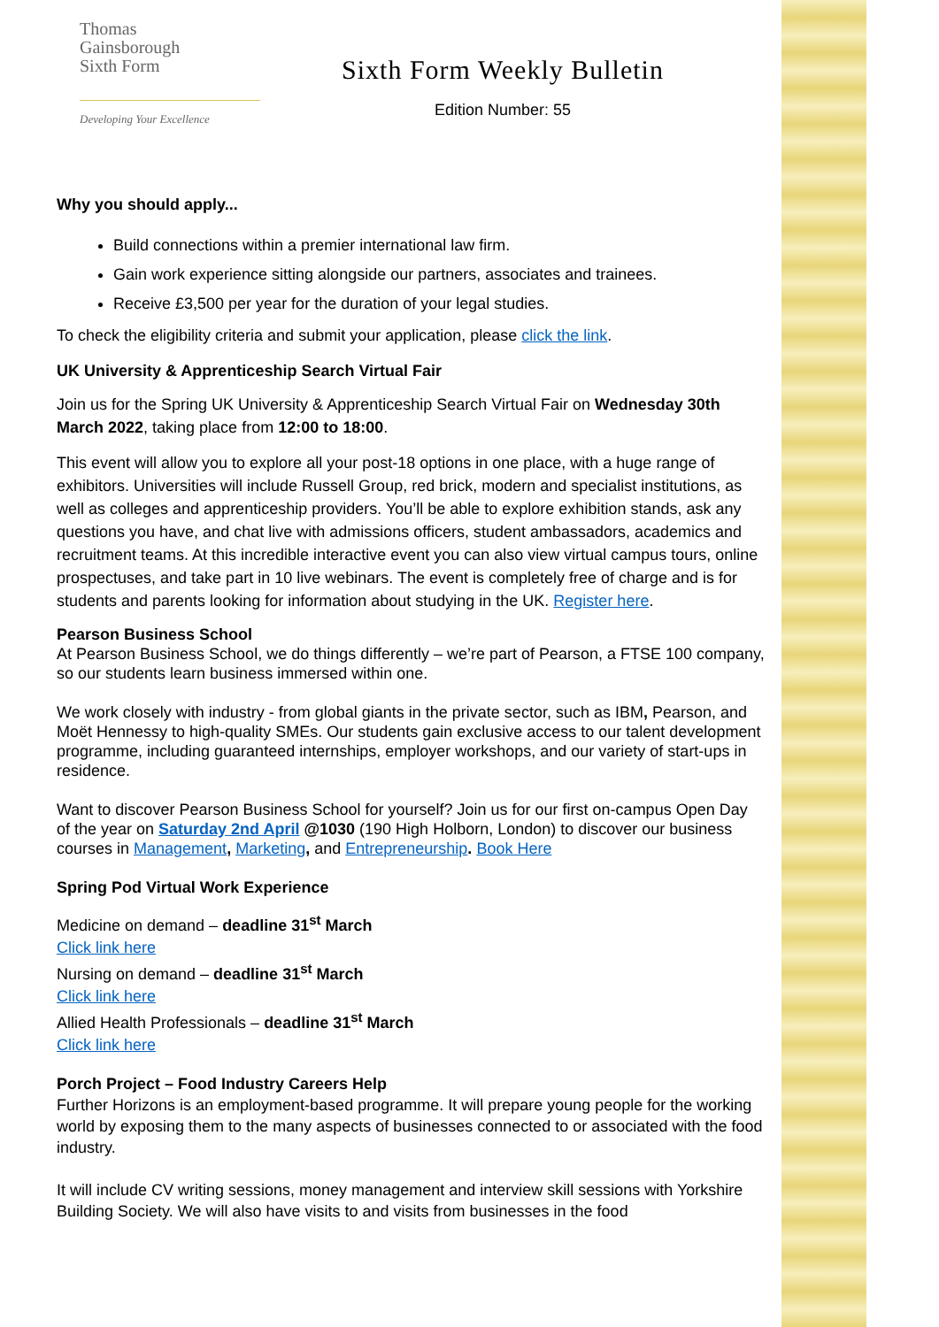Thomas
Gainsborough
Sixth Form
Developing Your Excellence
Sixth Form Weekly Bulletin
Edition Number: 55
Why you should apply...
Build connections within a premier international law firm.
Gain work experience sitting alongside our partners, associates and trainees.
Receive £3,500 per year for the duration of your legal studies.
To check the eligibility criteria and submit your application, please click the link.
UK University & Apprenticeship Search Virtual Fair
Join us for the Spring UK University & Apprenticeship Search Virtual Fair on Wednesday 30th March 2022, taking place from 12:00 to 18:00.
This event will allow you to explore all your post-18 options in one place, with a huge range of exhibitors. Universities will include Russell Group, red brick, modern and specialist institutions, as well as colleges and apprenticeship providers. You’ll be able to explore exhibition stands, ask any questions you have, and chat live with admissions officers, student ambassadors, academics and recruitment teams. At this incredible interactive event you can also view virtual campus tours, online prospectuses, and take part in 10 live webinars. The event is completely free of charge and is for students and parents looking for information about studying in the UK. Register here.
Pearson Business School
At Pearson Business School, we do things differently – we’re part of Pearson, a FTSE 100 company, so our students learn business immersed within one.
We work closely with industry - from global giants in the private sector, such as IBM, Pearson, and Moët Hennessy to high-quality SMEs. Our students gain exclusive access to our talent development programme, including guaranteed internships, employer workshops, and our variety of start-ups in residence.
Want to discover Pearson Business School for yourself? Join us for our first on-campus Open Day of the year on Saturday 2nd April @1030 (190 High Holborn, London) to discover our business courses in Management, Marketing, and Entrepreneurship. Book Here
Spring Pod Virtual Work Experience
Medicine on demand – deadline 31<sup>st</sup> March
Click link here
Nursing on demand – deadline 31<sup>st</sup> March
Click link here
Allied Health Professionals – deadline 31<sup>st</sup> March
Click link here
Porch Project – Food Industry Careers Help
Further Horizons is an employment-based programme. It will prepare young people for the working world by exposing them to the many aspects of businesses connected to or associated with the food industry.
It will include CV writing sessions, money management and interview skill sessions with Yorkshire Building Society. We will also have visits to and visits from businesses in the food